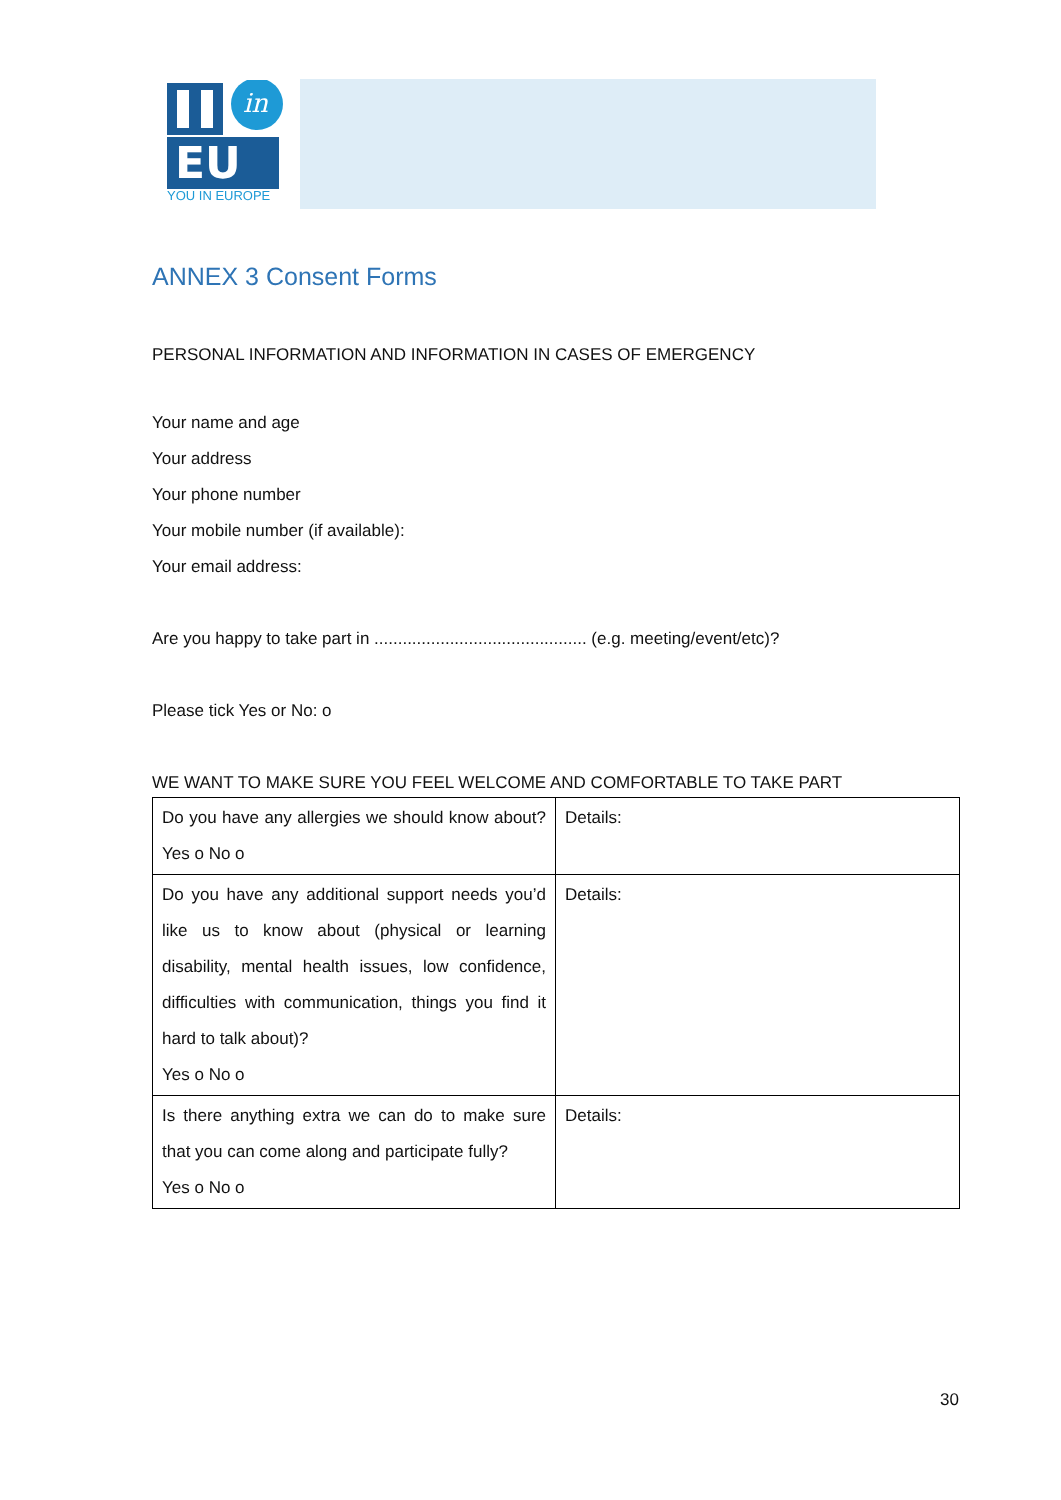in
EU
YOU IN EUROPE
ANNEX 3 Consent Forms
PERSONAL INFORMATION AND INFORMATION IN CASES OF EMERGENCY
Your name and age
Your address
Your phone number
Your mobile number (if available):
Your email address:
Are you happy to take part in ............................................. (e.g. meeting/event/etc)?
Please tick Yes or No: o
WE WANT TO MAKE SURE YOU FEEL WELCOME AND COMFORTABLE TO TAKE PART
| Do you have any allergies we should know about? Yes o No o | Details: |
| Do you have any additional support needs you’d like us to know about (physical or learning disability, mental health issues, low confidence, difficulties with communication, things you find it hard to talk about)? Yes o No o | Details: |
| Is there anything extra we can do to make sure that you can come along and participate fully? Yes o No o | Details: |
30